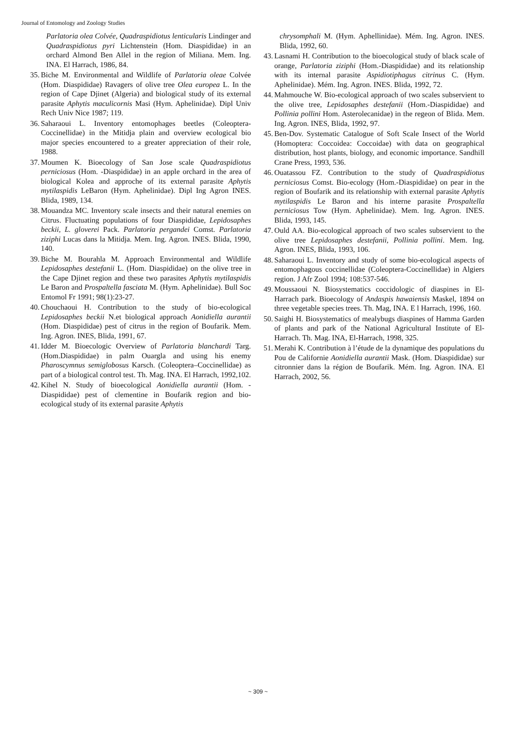Journal of Entomology and Zoology Studies
Parlatoria olea Colvée, Quadraspidiotus lenticularis Lindinger and Quadraspidiotus pyri Lichtenstein (Hom. Diaspididae) in an orchard Almond Ben Allel in the region of Miliana. Mem. Ing. INA. El Harrach, 1986, 84.
35. Biche M. Environmental and Wildlife of Parlatoria oleae Colvée (Hom. Diaspididae) Ravagers of olive tree Olea europea L. In the region of Cape Djinet (Algeria) and biological study of its external parasite Aphytis maculicornis Masi (Hym. Aphelinidae). Dipl Univ Rech Univ Nice 1987; 119.
36. Saharaoui L. Inventory entomophages beetles (Coleoptera-Coccinellidae) in the Mitidja plain and overview ecological bio major species encountered to a greater appreciation of their role, 1988.
37. Moumen K. Bioecology of San Jose scale Quadraspidiotus perniciosus (Hom. -Diaspididae) in an apple orchard in the area of biological Kolea and approche of its external parasite Aphytis mytilaspidis LeBaron (Hym. Aphelinidae). Dipl Ing Agron INES. Blida, 1989, 134.
38. Mouandza MC. Inventory scale insects and their natural enemies on Citrus. Fluctuating populations of four Diaspididae, Lepidosaphes beckii, L. gloverei Pack. Parlatoria pergandei Comst. Parlatoria ziziphi Lucas dans la Mitidja. Mem. Ing. Agron. INES. Blida, 1990, 140.
39. Biche M. Bourahla M. Approach Environmental and Wildlife Lepidosaphes destefanii L. (Hom. Diaspididae) on the olive tree in the Cape Djinet region and these two parasites Aphytis mytilaspidis Le Baron and Prospaltella fasciata M. (Hym. Aphelinidae). Bull Soc Entomol Fr 1991; 98(1):23-27.
40. Chouchaoui H. Contribution to the study of bio-ecological Lepidosaphes beckii N.et biological approach Aonidiella aurantii (Hom. Diaspididae) pest of citrus in the region of Boufarik. Mem. Ing. Agron. INES, Blida, 1991, 67.
41. Idder M. Bioecologic Overview of Parlatoria blanchardi Targ. (Hom.Diaspididae) in palm Ouargla and using his enemy Pharoscymnus semiglobosus Karsch. (Coleoptera–Coccinellidae) as part of a biological control test. Th. Mag. INA. El Harrach, 1992,102.
42. Kihel N. Study of bioecological Aonidiella aurantii (Hom. - Diaspididae) pest of clementine in Boufarik region and bio-ecological study of its external parasite Aphytis
chrysomphali M. (Hym. Aphellinidae). Mém. Ing. Agron. INES. Blida, 1992, 60.
43. Lasnami H. Contribution to the bioecological study of black scale of orange, Parlatoria ziziphi (Hom.-Diaspididae) and its relationship with its internal parasite Aspidiotiphagus citrinus C. (Hym. Aphelinidae). Mém. Ing. Agron. INES. Blida, 1992, 72.
44. Mahmouche W. Bio-ecological approach of two scales subservient to the olive tree, Lepidosaphes destefanii (Hom.-Diaspididae) and Pollinia pollini Hom. Asterolecanidae) in the regeon of Blida. Mem. Ing. Agron. INES, Blida, 1992, 97.
45. Ben-Dov. Systematic Catalogue of Soft Scale Insect of the World (Homoptera: Coccoidea: Coccoidae) with data on geographical distribution, host plants, biology, and economic importance. Sandhill Crane Press, 1993, 536.
46. Ouatassou FZ. Contribution to the study of Quadraspidiotus perniciosus Comst. Bio-ecology (Hom.-Diaspididae) on pear in the region of Boufarik and its relationship with external parasite Aphytis mytilaspidis Le Baron and his interne parasite Prospaltella perniciosus Tow (Hym. Aphelinidae). Mem. Ing. Agron. INES. Blida, 1993, 145.
47. Ould AA. Bio-ecological approach of two scales subservient to the olive tree Lepidosaphes destefanii, Pollinia pollini. Mem. Ing. Agron. INES, Blida, 1993, 106.
48. Saharaoui L. Inventory and study of some bio-ecological aspects of entomophagous coccinellidae (Coleoptera-Coccinellidae) in Algiers region. J Afr Zool 1994; 108:537-546.
49. Moussaoui N. Biosystematics coccidologic of diaspines in El-Harrach park. Bioecology of Andaspis hawaiensis Maskel, 1894 on three vegetable species trees. Th. Mag, INA. E l Harrach, 1996, 160.
50. Saighi H. Biosystematics of mealybugs diaspines of Hamma Garden of plants and park of the National Agricultural Institute of El-Harrach. Th. Mag. INA, El-Harrach, 1998, 325.
51. Merahi K. Contribution à l’étude de la dynamique des populations du Pou de Californie Aonidiella aurantii Mask. (Hom. Diaspididae) sur citronnier dans la région de Boufarik. Mém. Ing. Agron. INA. El Harrach, 2002, 56.
~ 309 ~